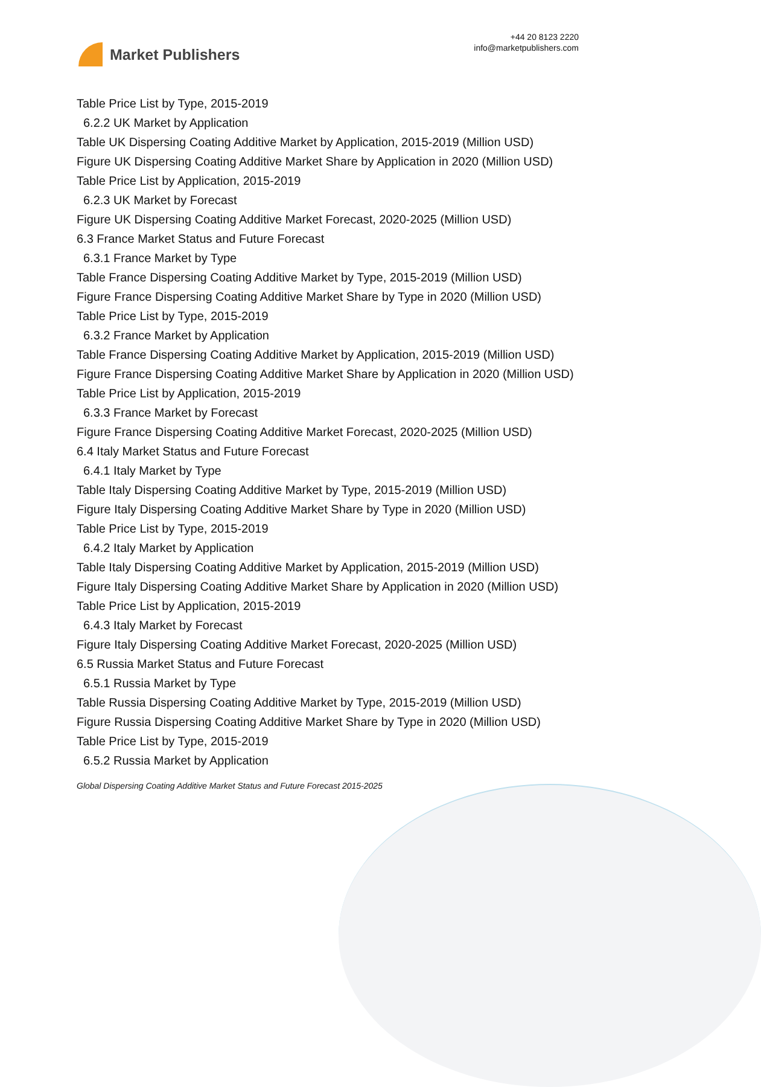Market Publishers
+44 20 8123 2220
info@marketpublishers.com
Table Price List by Type, 2015-2019
6.2.2 UK Market by Application
Table UK Dispersing Coating Additive Market by Application, 2015-2019 (Million USD)
Figure UK Dispersing Coating Additive Market Share by Application in 2020 (Million USD)
Table Price List by Application, 2015-2019
6.2.3 UK Market by Forecast
Figure UK Dispersing Coating Additive Market Forecast, 2020-2025 (Million USD)
6.3 France Market Status and Future Forecast
6.3.1 France Market by Type
Table France Dispersing Coating Additive Market by Type, 2015-2019 (Million USD)
Figure France Dispersing Coating Additive Market Share by Type in 2020 (Million USD)
Table Price List by Type, 2015-2019
6.3.2 France Market by Application
Table France Dispersing Coating Additive Market by Application, 2015-2019 (Million USD)
Figure France Dispersing Coating Additive Market Share by Application in 2020 (Million USD)
Table Price List by Application, 2015-2019
6.3.3 France Market by Forecast
Figure France Dispersing Coating Additive Market Forecast, 2020-2025 (Million USD)
6.4 Italy Market Status and Future Forecast
6.4.1 Italy Market by Type
Table Italy Dispersing Coating Additive Market by Type, 2015-2019 (Million USD)
Figure Italy Dispersing Coating Additive Market Share by Type in 2020 (Million USD)
Table Price List by Type, 2015-2019
6.4.2 Italy Market by Application
Table Italy Dispersing Coating Additive Market by Application, 2015-2019 (Million USD)
Figure Italy Dispersing Coating Additive Market Share by Application in 2020 (Million USD)
Table Price List by Application, 2015-2019
6.4.3 Italy Market by Forecast
Figure Italy Dispersing Coating Additive Market Forecast, 2020-2025 (Million USD)
6.5 Russia Market Status and Future Forecast
6.5.1 Russia Market by Type
Table Russia Dispersing Coating Additive Market by Type, 2015-2019 (Million USD)
Figure Russia Dispersing Coating Additive Market Share by Type in 2020 (Million USD)
Table Price List by Type, 2015-2019
6.5.2 Russia Market by Application
Global Dispersing Coating Additive Market Status and Future Forecast 2015-2025